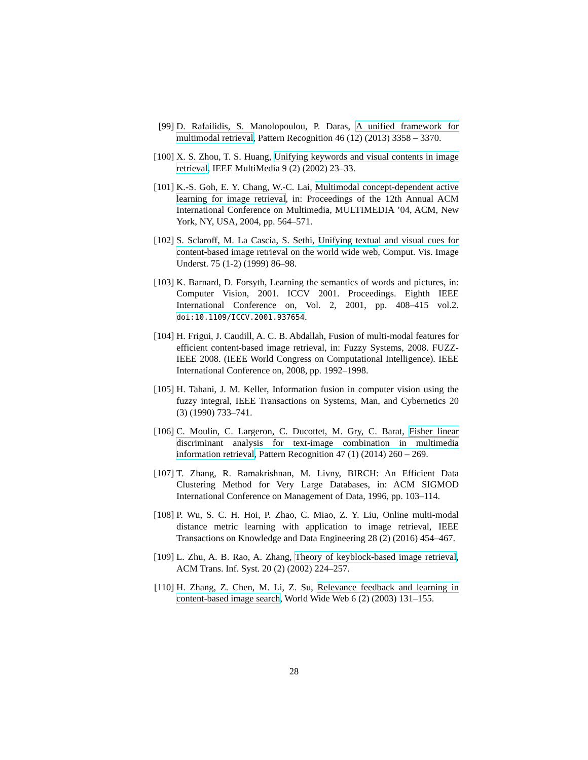[99] D. Rafailidis, S. Manolopoulou, P. Daras, A unified framework for multimodal retrieval, Pattern Recognition 46 (12) (2013) 3358 – 3370.
[100]
X. S. Zhou, T. S. Huang, Unifying keywords and visual contents in image retrieval, IEEE MultiMedia 9 (2) (2002) 23–33.
[101]
K.-S. Goh, E. Y. Chang, W.-C. Lai, Multimodal concept-dependent active learning for image retrieval, in: Proceedings of the 12th Annual ACM International Conference on Multimedia, MULTIMEDIA ’04, ACM, New York, NY, USA, 2004, pp. 564–571.
[102]
S. Sclaroff, M. La Cascia, S. Sethi, Unifying textual and visual cues for content-based image retrieval on the world wide web, Comput. Vis. Image Underst. 75 (1-2) (1999) 86–98.
[103]
K. Barnard, D. Forsyth, Learning the semantics of words and pictures, in: Computer Vision, 2001. ICCV 2001. Proceedings. Eighth IEEE International Conference on, Vol. 2, 2001, pp. 408–415 vol.2. doi:10.1109/ICCV.2001.937654.
[104]
H. Frigui, J. Caudill, A. C. B. Abdallah, Fusion of multi-modal features for efficient content-based image retrieval, in: Fuzzy Systems, 2008. FUZZ-IEEE 2008. (IEEE World Congress on Computational Intelligence). IEEE International Conference on, 2008, pp. 1992–1998.
[105]
H. Tahani, J. M. Keller, Information fusion in computer vision using the fuzzy integral, IEEE Transactions on Systems, Man, and Cybernetics 20 (3) (1990) 733–741.
[106]
C. Moulin, C. Largeron, C. Ducottet, M. Gry, C. Barat, Fisher linear discriminant analysis for text-image combination in multimedia information retrieval, Pattern Recognition 47 (1) (2014) 260 – 269.
[107]
T. Zhang, R. Ramakrishnan, M. Livny, BIRCH: An Efficient Data Clustering Method for Very Large Databases, in: ACM SIGMOD International Conference on Management of Data, 1996, pp. 103–114.
[108]
P. Wu, S. C. H. Hoi, P. Zhao, C. Miao, Z. Y. Liu, Online multi-modal distance metric learning with application to image retrieval, IEEE Transactions on Knowledge and Data Engineering 28 (2) (2016) 454–467.
[109]
L. Zhu, A. B. Rao, A. Zhang, Theory of keyblock-based image retrieval, ACM Trans. Inf. Syst. 20 (2) (2002) 224–257.
[110]
H. Zhang, Z. Chen, M. Li, Z. Su, Relevance feedback and learning in content-based image search, World Wide Web 6 (2) (2003) 131–155.
28